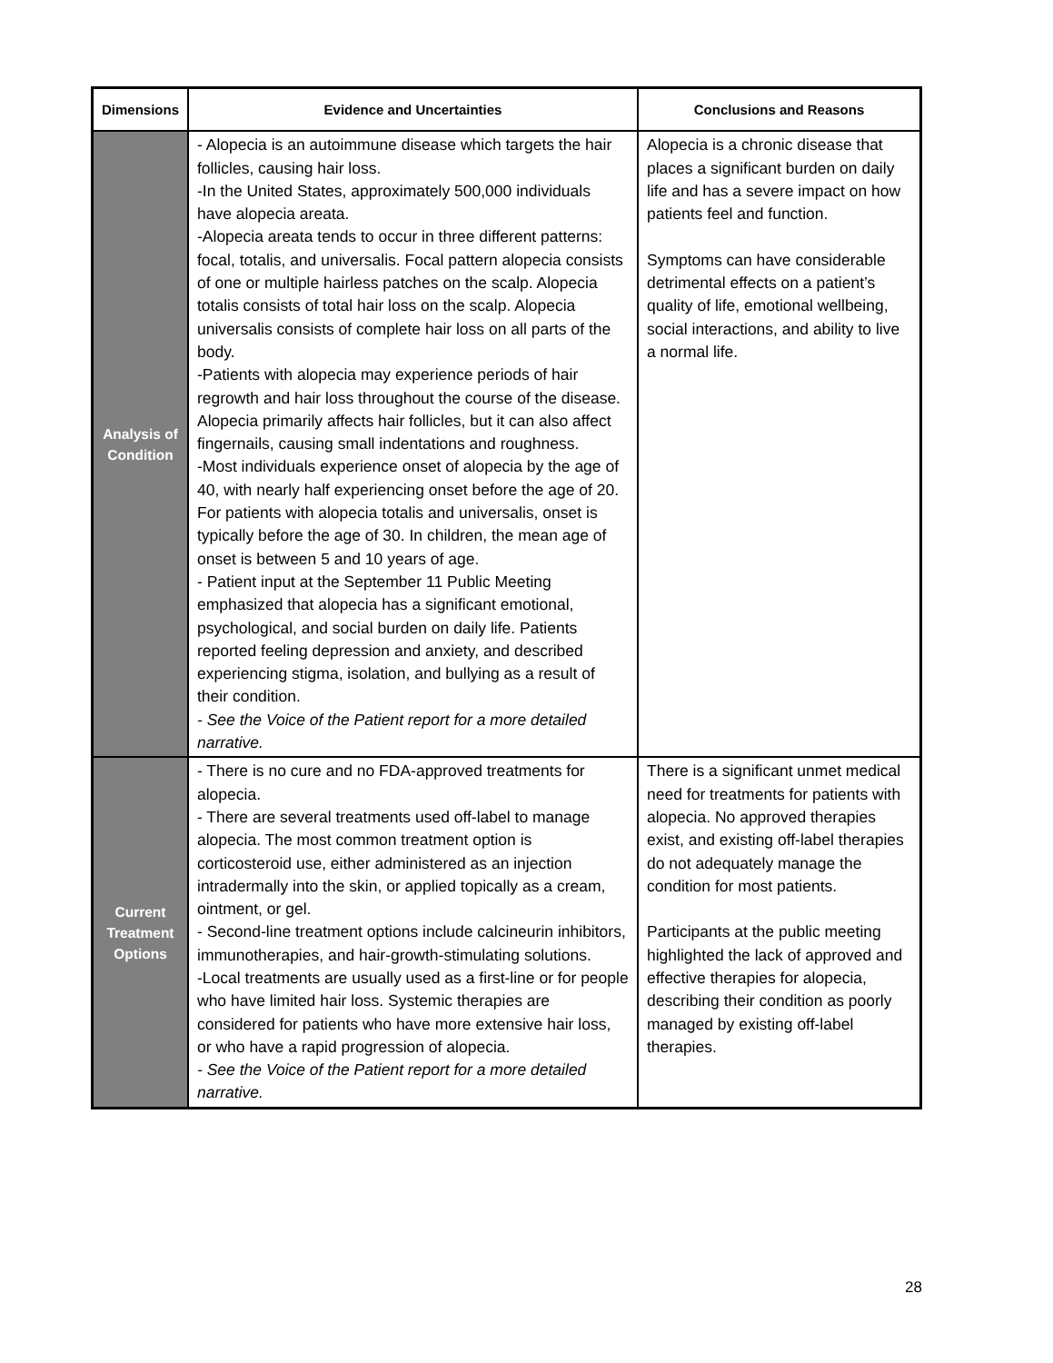| Dimensions | Evidence and Uncertainties | Conclusions and Reasons |
| --- | --- | --- |
| Analysis of Condition | - Alopecia is an autoimmune disease which targets the hair follicles, causing hair loss. -In the United States, approximately 500,000 individuals have alopecia areata. -Alopecia areata tends to occur in three different patterns: focal, totalis, and universalis. Focal pattern alopecia consists of one or multiple hairless patches on the scalp. Alopecia totalis consists of total hair loss on the scalp. Alopecia universalis consists of complete hair loss on all parts of the body. -Patients with alopecia may experience periods of hair regrowth and hair loss throughout the course of the disease. Alopecia primarily affects hair follicles, but it can also affect fingernails, causing small indentations and roughness. -Most individuals experience onset of alopecia by the age of 40, with nearly half experiencing onset before the age of 20. For patients with alopecia totalis and universalis, onset is typically before the age of 30. In children, the mean age of onset is between 5 and 10 years of age. - Patient input at the September 11 Public Meeting emphasized that alopecia has a significant emotional, psychological, and social burden on daily life. Patients reported feeling depression and anxiety, and described experiencing stigma, isolation, and bullying as a result of their condition. - See the Voice of the Patient report for a more detailed narrative. | Alopecia is a chronic disease that places a significant burden on daily life and has a severe impact on how patients feel and function. Symptoms can have considerable detrimental effects on a patient’s quality of life, emotional wellbeing, social interactions, and ability to live a normal life. |
| Current Treatment Options | - There is no cure and no FDA-approved treatments for alopecia. - There are several treatments used off-label to manage alopecia. The most common treatment option is corticosteroid use, either administered as an injection intradermally into the skin, or applied topically as a cream, ointment, or gel. - Second-line treatment options include calcineurin inhibitors, immunotherapies, and hair-growth-stimulating solutions. -Local treatments are usually used as a first-line or for people who have limited hair loss. Systemic therapies are considered for patients who have more extensive hair loss, or who have a rapid progression of alopecia. - See the Voice of the Patient report for a more detailed narrative. | There is a significant unmet medical need for treatments for patients with alopecia. No approved therapies exist, and existing off-label therapies do not adequately manage the condition for most patients. Participants at the public meeting highlighted the lack of approved and effective therapies for alopecia, describing their condition as poorly managed by existing off-label therapies. |
28